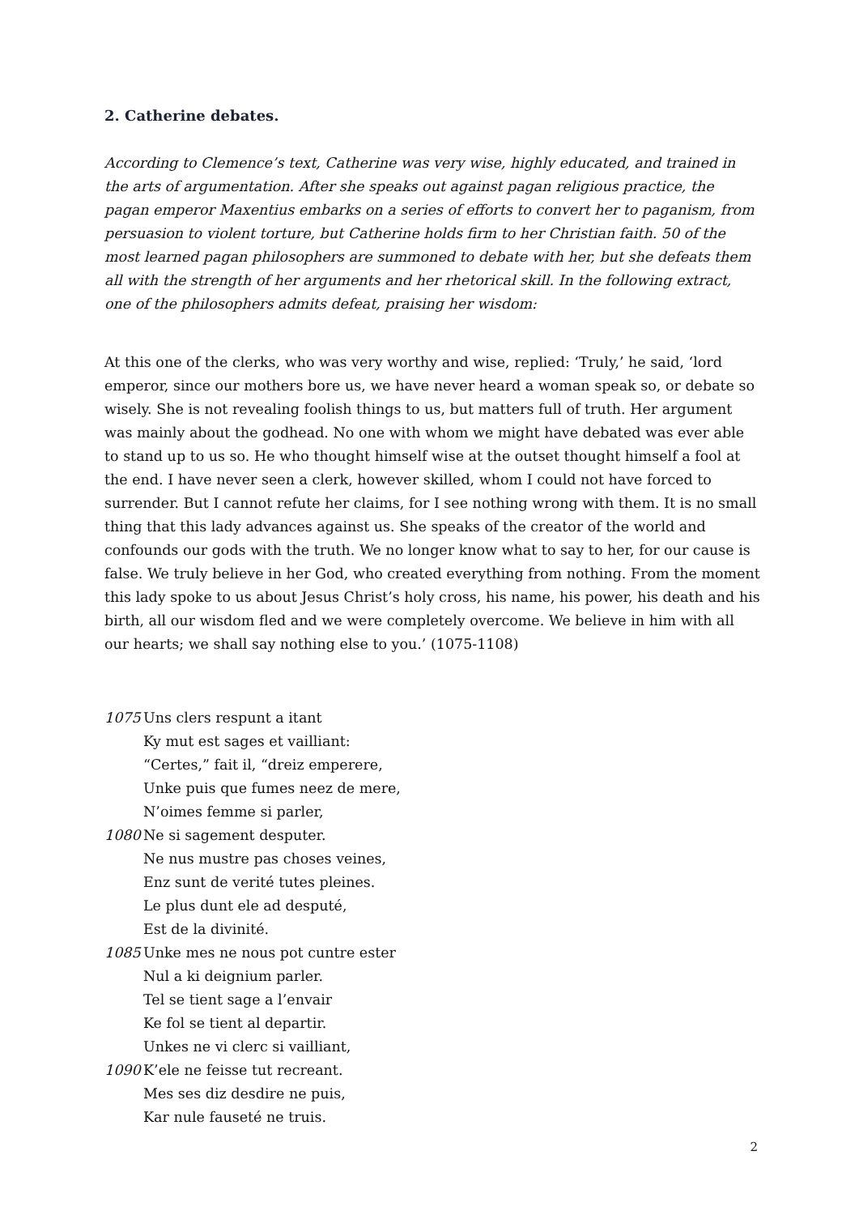2. Catherine debates.
According to Clemence’s text, Catherine was very wise, highly educated, and trained in the arts of argumentation. After she speaks out against pagan religious practice, the pagan emperor Maxentius embarks on a series of efforts to convert her to paganism, from persuasion to violent torture, but Catherine holds firm to her Christian faith. 50 of the most learned pagan philosophers are summoned to debate with her, but she defeats them all with the strength of her arguments and her rhetorical skill. In the following extract, one of the philosophers admits defeat, praising her wisdom:
At this one of the clerks, who was very worthy and wise, replied: ‘Truly,’ he said, ‘lord emperor, since our mothers bore us, we have never heard a woman speak so, or debate so wisely. She is not revealing foolish things to us, but matters full of truth. Her argument was mainly about the godhead. No one with whom we might have debated was ever able to stand up to us so. He who thought himself wise at the outset thought himself a fool at the end. I have never seen a clerk, however skilled, whom I could not have forced to surrender. But I cannot refute her claims, for I see nothing wrong with them. It is no small thing that this lady advances against us. She speaks of the creator of the world and confounds our gods with the truth. We no longer know what to say to her, for our cause is false. We truly believe in her God, who created everything from nothing. From the moment this lady spoke to us about Jesus Christ’s holy cross, his name, his power, his death and his birth, all our wisdom fled and we were completely overcome. We believe in him with all our hearts; we shall say nothing else to you.’ (1075-1108)
1075 Uns clers respunt a itant
Ky mut est sages et vailliant:
“Certes,” fait il, “dreiz emperere,
Unke puis que fumes neez de mere,
N’oimes femme si parler,
1080 Ne si sagement desputer.
Ne nus mustre pas choses veines,
Enz sunt de verité tutes pleines.
Le plus dunt ele ad desputé,
Est de la divinité.
1085 Unke mes ne nous pot cuntre ester
Nul a ki deignium parler.
Tel se tient sage a l’envair
Ke fol se tient al departir.
Unkes ne vi clerc si vailliant,
1090 K’ele ne feisse tut recreant.
Mes ses diz desdire ne puis,
Kar nule fauseté ne truis.
2